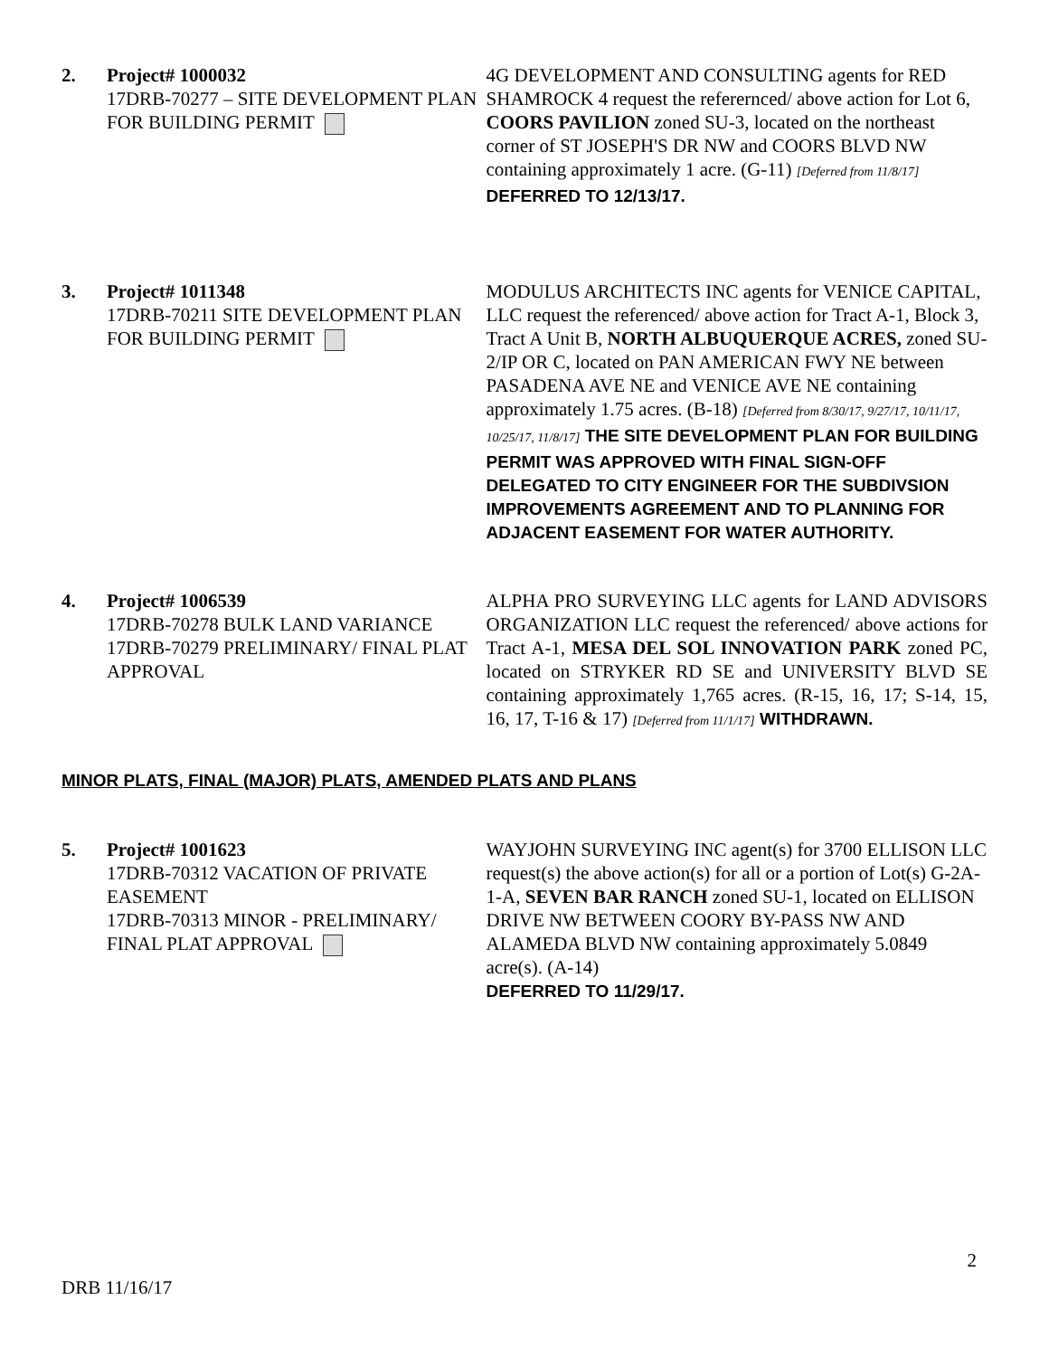2. Project# 1000032
17DRB-70277 – SITE DEVELOPMENT PLAN FOR BUILDING PERMIT
4G DEVELOPMENT AND CONSULTING agents for RED SHAMROCK 4 request the referernced/ above action for Lot 6, COORS PAVILION zoned SU-3, located on the northeast corner of ST JOSEPH'S DR NW and COORS BLVD NW containing approximately 1 acre. (G-11) [Deferred from 11/8/17] DEFERRED TO 12/13/17.
3. Project# 1011348
17DRB-70211 SITE DEVELOPMENT PLAN FOR BUILDING PERMIT
MODULUS ARCHITECTS INC agents for VENICE CAPITAL, LLC request the referenced/ above action for Tract A-1, Block 3, Tract A Unit B, NORTH ALBUQUERQUE ACRES, zoned SU-2/IP OR C, located on PAN AMERICAN FWY NE between PASADENA AVE NE and VENICE AVE NE containing approximately 1.75 acres. (B-18) [Deferred from 8/30/17, 9/27/17, 10/11/17, 10/25/17, 11/8/17] THE SITE DEVELOPMENT PLAN FOR BUILDING PERMIT WAS APPROVED WITH FINAL SIGN-OFF DELEGATED TO CITY ENGINEER FOR THE SUBDIVSION IMPROVEMENTS AGREEMENT AND TO PLANNING FOR ADJACENT EASEMENT FOR WATER AUTHORITY.
4. Project# 1006539
17DRB-70278 BULK LAND VARIANCE
17DRB-70279 PRELIMINARY/ FINAL PLAT APPROVAL
ALPHA PRO SURVEYING LLC agents for LAND ADVISORS ORGANIZATION LLC request the referenced/ above actions for Tract A-1, MESA DEL SOL INNOVATION PARK zoned PC, located on STRYKER RD SE and UNIVERSITY BLVD SE containing approximately 1,765 acres. (R-15, 16, 17; S-14, 15, 16, 17, T-16 & 17) [Deferred from 11/1/17] WITHDRAWN.
MINOR PLATS, FINAL (MAJOR) PLATS, AMENDED PLATS AND PLANS
5. Project# 1001623
17DRB-70312 VACATION OF PRIVATE EASEMENT
17DRB-70313 MINOR - PRELIMINARY/ FINAL PLAT APPROVAL
WAYJOHN SURVEYING INC agent(s) for 3700 ELLISON LLC request(s) the above action(s) for all or a portion of Lot(s) G-2A-1-A, SEVEN BAR RANCH zoned SU-1, located on ELLISON DRIVE NW BETWEEN COORY BY-PASS NW AND ALAMEDA BLVD NW containing approximately 5.0849 acre(s). (A-14)
DEFERRED TO 11/29/17.
2
DRB 11/16/17